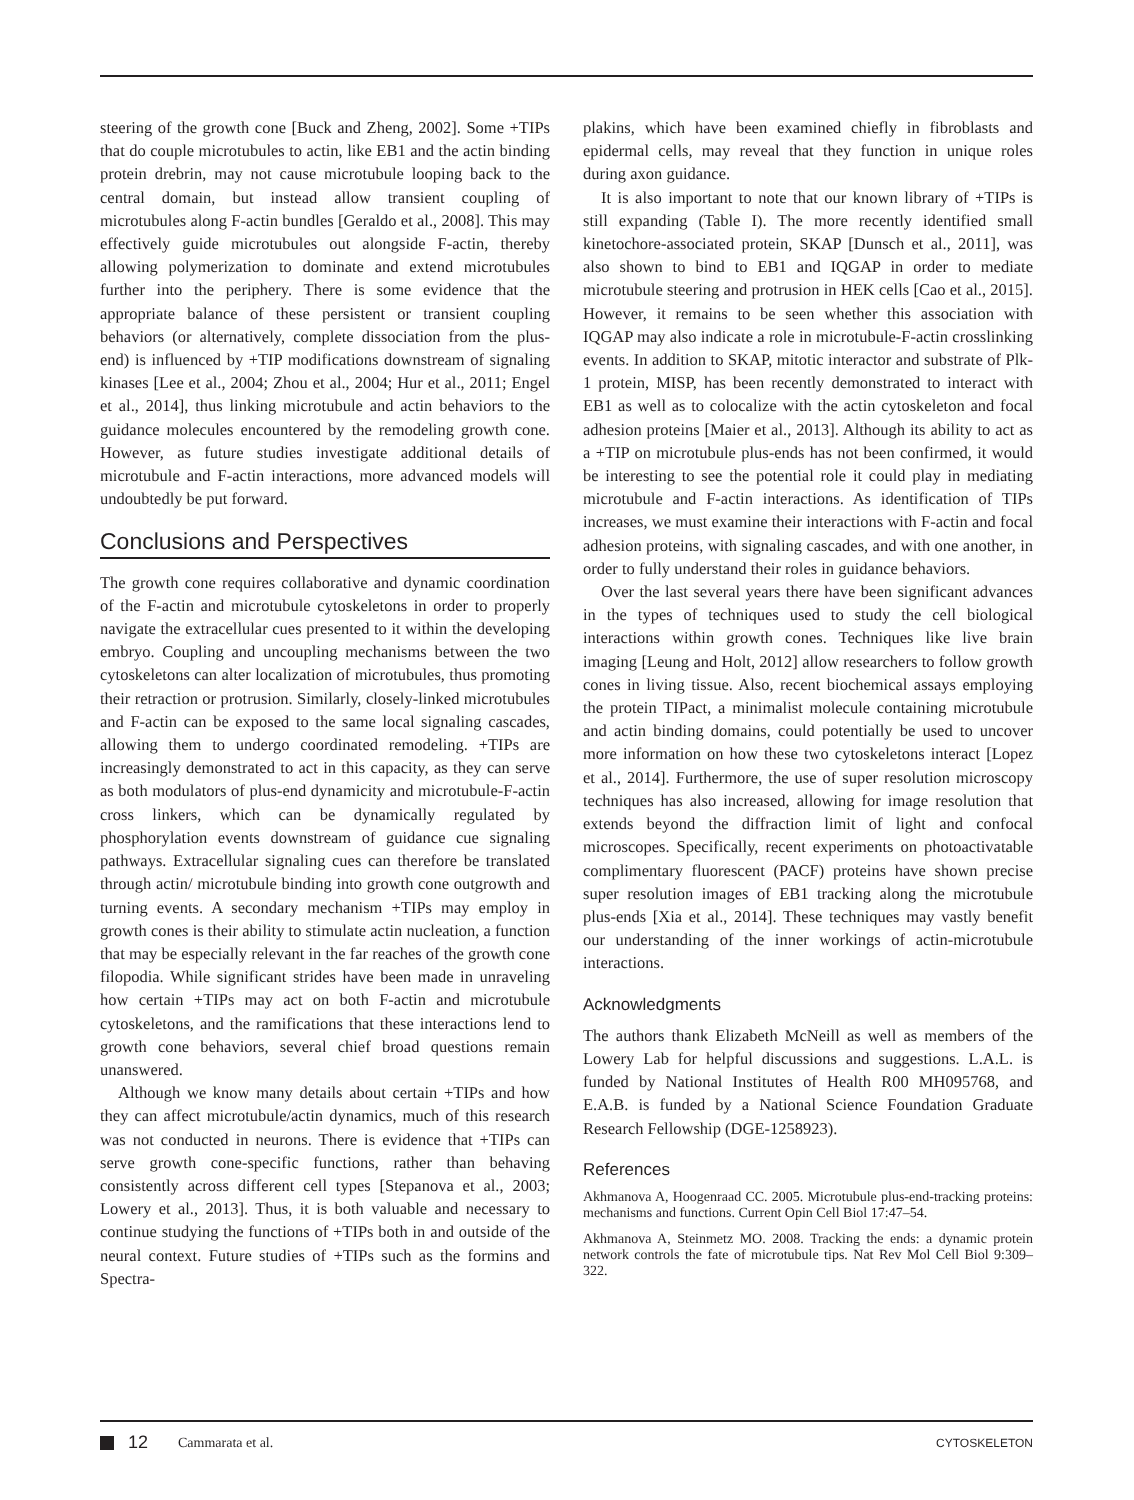steering of the growth cone [Buck and Zheng, 2002]. Some +TIPs that do couple microtubules to actin, like EB1 and the actin binding protein drebrin, may not cause microtubule looping back to the central domain, but instead allow transient coupling of microtubules along F-actin bundles [Geraldo et al., 2008]. This may effectively guide microtubules out alongside F-actin, thereby allowing polymerization to dominate and extend microtubules further into the periphery. There is some evidence that the appropriate balance of these persistent or transient coupling behaviors (or alternatively, complete dissociation from the plus-end) is influenced by +TIP modifications downstream of signaling kinases [Lee et al., 2004; Zhou et al., 2004; Hur et al., 2011; Engel et al., 2014], thus linking microtubule and actin behaviors to the guidance molecules encountered by the remodeling growth cone. However, as future studies investigate additional details of microtubule and F-actin interactions, more advanced models will undoubtedly be put forward.
Conclusions and Perspectives
The growth cone requires collaborative and dynamic coordination of the F-actin and microtubule cytoskeletons in order to properly navigate the extracellular cues presented to it within the developing embryo. Coupling and uncoupling mechanisms between the two cytoskeletons can alter localization of microtubules, thus promoting their retraction or protrusion. Similarly, closely-linked microtubules and F-actin can be exposed to the same local signaling cascades, allowing them to undergo coordinated remodeling. +TIPs are increasingly demonstrated to act in this capacity, as they can serve as both modulators of plus-end dynamicity and microtubule-F-actin cross linkers, which can be dynamically regulated by phosphorylation events downstream of guidance cue signaling pathways. Extracellular signaling cues can therefore be translated through actin/ microtubule binding into growth cone outgrowth and turning events. A secondary mechanism +TIPs may employ in growth cones is their ability to stimulate actin nucleation, a function that may be especially relevant in the far reaches of the growth cone filopodia. While significant strides have been made in unraveling how certain +TIPs may act on both F-actin and microtubule cytoskeletons, and the ramifications that these interactions lend to growth cone behaviors, several chief broad questions remain unanswered.
Although we know many details about certain +TIPs and how they can affect microtubule/actin dynamics, much of this research was not conducted in neurons. There is evidence that +TIPs can serve growth cone-specific functions, rather than behaving consistently across different cell types [Stepanova et al., 2003; Lowery et al., 2013]. Thus, it is both valuable and necessary to continue studying the functions of +TIPs both in and outside of the neural context. Future studies of +TIPs such as the formins and Spectra-
plakins, which have been examined chiefly in fibroblasts and epidermal cells, may reveal that they function in unique roles during axon guidance.
It is also important to note that our known library of +TIPs is still expanding (Table I). The more recently identified small kinetochore-associated protein, SKAP [Dunsch et al., 2011], was also shown to bind to EB1 and IQGAP in order to mediate microtubule steering and protrusion in HEK cells [Cao et al., 2015]. However, it remains to be seen whether this association with IQGAP may also indicate a role in microtubule-F-actin crosslinking events. In addition to SKAP, mitotic interactor and substrate of Plk-1 protein, MISP, has been recently demonstrated to interact with EB1 as well as to colocalize with the actin cytoskeleton and focal adhesion proteins [Maier et al., 2013]. Although its ability to act as a +TIP on microtubule plus-ends has not been confirmed, it would be interesting to see the potential role it could play in mediating microtubule and F-actin interactions. As identification of TIPs increases, we must examine their interactions with F-actin and focal adhesion proteins, with signaling cascades, and with one another, in order to fully understand their roles in guidance behaviors.
Over the last several years there have been significant advances in the types of techniques used to study the cell biological interactions within growth cones. Techniques like live brain imaging [Leung and Holt, 2012] allow researchers to follow growth cones in living tissue. Also, recent biochemical assays employing the protein TIPact, a minimalist molecule containing microtubule and actin binding domains, could potentially be used to uncover more information on how these two cytoskeletons interact [Lopez et al., 2014]. Furthermore, the use of super resolution microscopy techniques has also increased, allowing for image resolution that extends beyond the diffraction limit of light and confocal microscopes. Specifically, recent experiments on photoactivatable complimentary fluorescent (PACF) proteins have shown precise super resolution images of EB1 tracking along the microtubule plus-ends [Xia et al., 2014]. These techniques may vastly benefit our understanding of the inner workings of actin-microtubule interactions.
Acknowledgments
The authors thank Elizabeth McNeill as well as members of the Lowery Lab for helpful discussions and suggestions. L.A.L. is funded by National Institutes of Health R00 MH095768, and E.A.B. is funded by a National Science Foundation Graduate Research Fellowship (DGE-1258923).
References
Akhmanova A, Hoogenraad CC. 2005. Microtubule plus-end-tracking proteins: mechanisms and functions. Current Opin Cell Biol 17:47–54.
Akhmanova A, Steinmetz MO. 2008. Tracking the ends: a dynamic protein network controls the fate of microtubule tips. Nat Rev Mol Cell Biol 9:309–322.
12 Cammarata et al. CYTOSKELETON